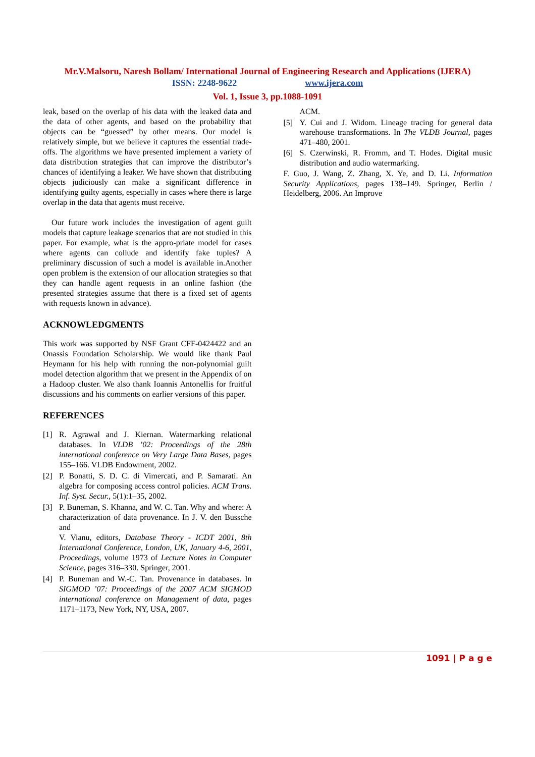Mr.V.Malsoru, Naresh Bollam/ International Journal of Engineering Research and Applications (IJERA)
ISSN: 2248-9622 www.ijera.com
Vol. 1, Issue 3, pp.1088-1091
leak, based on the overlap of his data with the leaked data and the data of other agents, and based on the probability that objects can be “guessed” by other means. Our model is relatively simple, but we believe it captures the essential trade-offs. The algorithms we have presented implement a variety of data distribution strategies that can improve the distributor’s chances of identifying a leaker. We have shown that distributing objects judiciously can make a significant difference in identifying guilty agents, especially in cases where there is large overlap in the data that agents must receive.
Our future work includes the investigation of agent guilt models that capture leakage scenarios that are not studied in this paper. For example, what is the appro-priate model for cases where agents can collude and identify fake tuples? A preliminary discussion of such a model is available in.Another open problem is the extension of our allocation strategies so that they can handle agent requests in an online fashion (the presented strategies assume that there is a fixed set of agents with requests known in advance).
ACKNOWLEDGMENTS
This work was supported by NSF Grant CFF-0424422 and an Onassis Foundation Scholarship. We would like thank Paul Heymann for his help with running the non-polynomial guilt model detection algorithm that we present in the Appendix of on a Hadoop cluster. We also thank Ioannis Antonellis for fruitful discussions and his comments on earlier versions of this paper.
REFERENCES
[1] R. Agrawal and J. Kiernan. Watermarking relational databases. In VLDB ’02: Proceedings of the 28th international conference on Very Large Data Bases, pages 155–166. VLDB Endowment, 2002.
[2] P. Bonatti, S. D. C. di Vimercati, and P. Samarati. An algebra for composing access control policies. ACM Trans. Inf. Syst. Secur., 5(1):1–35, 2002.
[3] P. Buneman, S. Khanna, and W. C. Tan. Why and where: A characterization of data provenance. In J. V. den Bussche and
V. Vianu, editors, Database Theory - ICDT 2001, 8th International Conference, London, UK, January 4-6, 2001, Proceedings, volume 1973 of Lecture Notes in Computer Science, pages 316–330. Springer, 2001.
[4] P. Buneman and W.-C. Tan. Provenance in databases. In SIGMOD ’07: Proceedings of the 2007 ACM SIGMOD international conference on Management of data, pages 1171–1173, New York, NY, USA, 2007.
ACM.
[5] Y. Cui and J. Widom. Lineage tracing for general data warehouse transformations. In The VLDB Journal, pages 471–480, 2001.
[6] S. Czerwinski, R. Fromm, and T. Hodes. Digital music distribution and audio watermarking.
F. Guo, J. Wang, Z. Zhang, X. Ye, and D. Li. Information Security Applications, pages 138–149. Springer, Berlin / Heidelberg, 2006. An Improve
1091 | P a g e